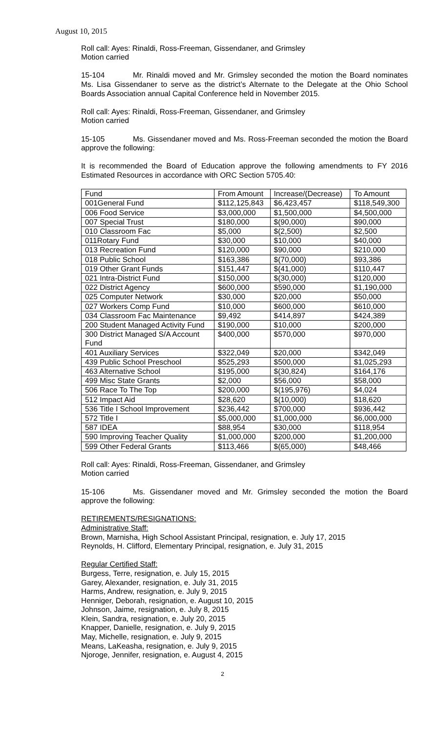August 10, 2015
Roll call: Ayes: Rinaldi, Ross-Freeman, Gissendaner, and Grimsley
Motion carried
15-104 Mr. Rinaldi moved and Mr. Grimsley seconded the motion the Board nominates Ms. Lisa Gissendaner to serve as the district’s Alternate to the Delegate at the Ohio School Boards Association annual Capital Conference held in November 2015.
Roll call: Ayes: Rinaldi, Ross-Freeman, Gissendaner, and Grimsley
Motion carried
15-105 Ms. Gissendaner moved and Ms. Ross-Freeman seconded the motion the Board approve the following:
It is recommended the Board of Education approve the following amendments to FY 2016 Estimated Resources in accordance with ORC Section 5705.40:
| Fund | From Amount | Increase/(Decrease) | To Amount |
| 001General Fund | $112,125,843 | $6,423,457 | $118,549,300 |
| 006 Food Service | $3,000,000 | $1,500,000 | $4,500,000 |
| 007 Special Trust | $180,000 | $(90,000) | $90,000 |
| 010 Classroom Fac | $5,000 | $(2,500) | $2,500 |
| 011Rotary Fund | $30,000 | $10,000 | $40,000 |
| 013 Recreation Fund | $120,000 | $90,000 | $210,000 |
| 018 Public School | $163,386 | $(70,000) | $93,386 |
| 019 Other Grant Funds | $151,447 | $(41,000) | $110,447 |
| 021 Intra-District Fund | $150,000 | $(30,000) | $120,000 |
| 022 District Agency | $600,000 | $590,000 | $1,190,000 |
| 025 Computer Network | $30,000 | $20,000 | $50,000 |
| 027 Workers Comp Fund | $10,000 | $600,000 | $610,000 |
| 034 Classroom Fac Maintenance | $9,492 | $414,897 | $424,389 |
| 200 Student Managed Activity Fund | $190,000 | $10,000 | $200,000 |
| 300 District Managed S/A Account Fund | $400,000 | $570,000 | $970,000 |
| 401 Auxiliary Services | $322,049 | $20,000 | $342,049 |
| 439 Public School Preschool | $525,293 | $500,000 | $1,025,293 |
| 463 Alternative School | $195,000 | $(30,824) | $164,176 |
| 499 Misc State Grants | $2,000 | $56,000 | $58,000 |
| 506 Race To The Top | $200,000 | $(195,976) | $4,024 |
| 512 Impact Aid | $28,620 | $(10,000) | $18,620 |
| 536 Title I School Improvement | $236,442 | $700,000 | $936,442 |
| 572 Title I | $5,000,000 | $1,000,000 | $6,000,000 |
| 587 IDEA | $88,954 | $30,000 | $118,954 |
| 590 Improving Teacher Quality | $1,000,000 | $200,000 | $1,200,000 |
| 599 Other Federal Grants | $113,466 | $(65,000) | $48,466 |
Roll call: Ayes: Rinaldi, Ross-Freeman, Gissendaner, and Grimsley
Motion carried
15-106 Ms. Gissendaner moved and Mr. Grimsley seconded the motion the Board approve the following:
RETIREMENTS/RESIGNATIONS:
Administrative Staff:
Brown, Marnisha, High School Assistant Principal, resignation, e. July 17, 2015
Reynolds, H. Clifford, Elementary Principal, resignation, e. July 31, 2015
Regular Certified Staff:
Burgess, Terre, resignation, e. July 15, 2015
Garey, Alexander, resignation, e. July 31, 2015
Harms, Andrew, resignation, e. July 9, 2015
Henniger, Deborah, resignation, e. August 10, 2015
Johnson, Jaime, resignation, e. July 8, 2015
Klein, Sandra, resignation, e. July 20, 2015
Knapper, Danielle, resignation, e. July 9, 2015
May, Michelle, resignation, e. July 9, 2015
Means, LaKeasha, resignation, e. July 9, 2015
Njoroge, Jennifer, resignation, e. August 4, 2015
2